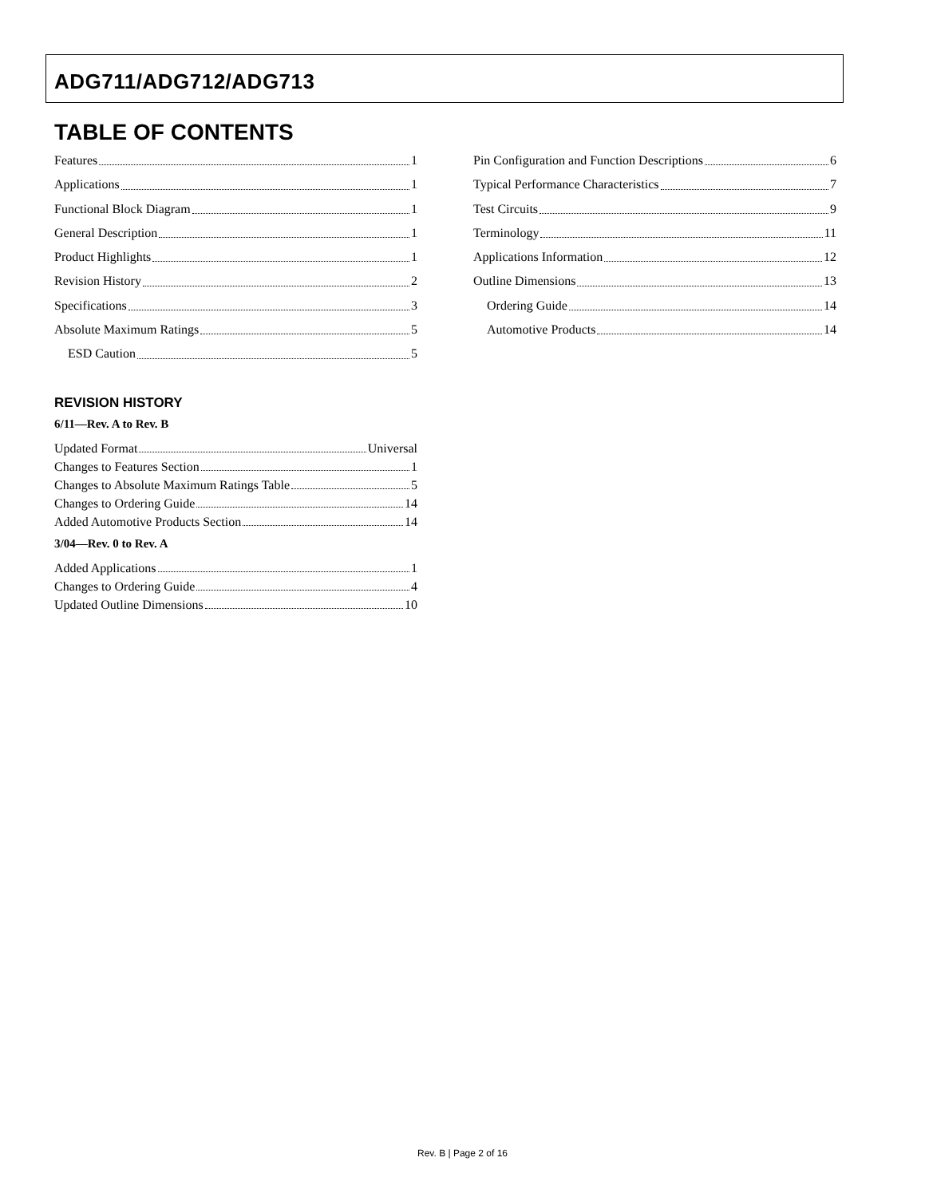ADG711/ADG712/ADG713
TABLE OF CONTENTS
Features 1
Applications 1
Functional Block Diagram 1
General Description 1
Product Highlights 1
Revision History 2
Specifications 3
Absolute Maximum Ratings 5
ESD Caution 5
REVISION HISTORY
6/11—Rev. A to Rev. B
Updated Format Universal
Changes to Features Section 1
Changes to Absolute Maximum Ratings Table 5
Changes to Ordering Guide 14
Added Automotive Products Section 14
3/04—Rev. 0 to Rev. A
Added Applications 1
Changes to Ordering Guide 4
Updated Outline Dimensions 10
Pin Configuration and Function Descriptions 6
Typical Performance Characteristics 7
Test Circuits 9
Terminology 11
Applications Information 12
Outline Dimensions 13
Ordering Guide 14
Automotive Products 14
Rev. B | Page 2 of 16